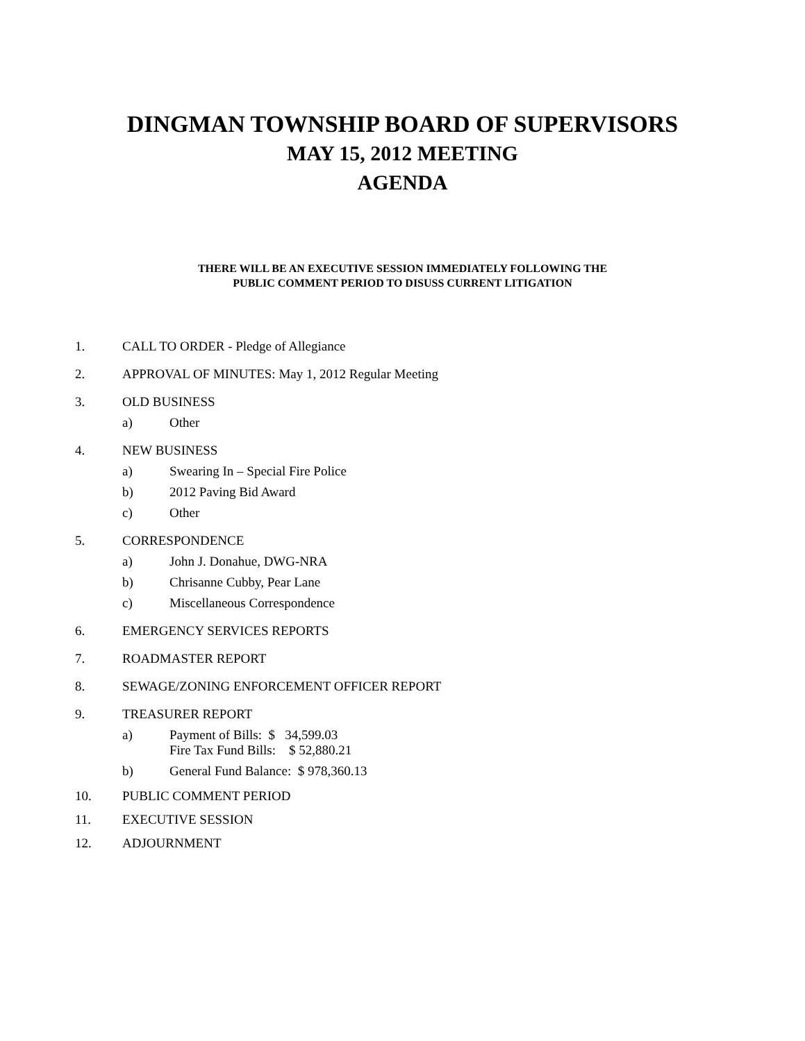DINGMAN TOWNSHIP BOARD OF SUPERVISORS
MAY 15, 2012 MEETING
AGENDA
THERE WILL BE AN EXECUTIVE SESSION IMMEDIATELY FOLLOWING THE
PUBLIC COMMENT PERIOD TO DISUSS CURRENT LITIGATION
1. CALL TO ORDER - Pledge of Allegiance
2. APPROVAL OF MINUTES: May 1, 2012 Regular Meeting
3. OLD BUSINESS
a)
Other
4. NEW BUSINESS
a)
Swearing In – Special Fire Police
b)
2012 Paving Bid Award
c)
Other
5. CORRESPONDENCE
a)
John J. Donahue, DWG-NRA
b)
Chrisanne Cubby, Pear Lane
c)
Miscellaneous Correspondence
6. EMERGENCY SERVICES REPORTS
7. ROADMASTER REPORT
8. SEWAGE/ZONING ENFORCEMENT OFFICER REPORT
9. TREASURER REPORT
a)
Payment of Bills: $ 34,599.03
Fire Tax Fund Bills: $ 52,880.21
b)
General Fund Balance: $ 978,360.13
10. PUBLIC COMMENT PERIOD
11. EXECUTIVE SESSION
12. ADJOURNMENT